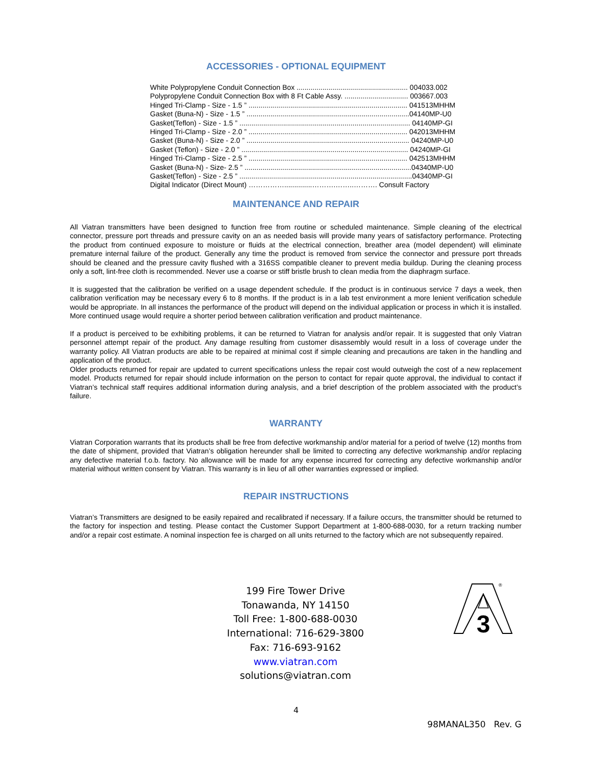ACCESSORIES - OPTIONAL EQUIPMENT
White Polypropylene Conduit Connection Box ........................................................ 004033.002
Polypropylene Conduit Connection Box with 8 Ft Cable Assy. ................................ 003667.003
Hinged Tri-Clamp - Size - 1.5 ” ................................................................................ 041513MHHM
Gasket (Buna-N) - Size - 1.5 ” ..................................................................................04140MP-U0
Gasket(Teflon) - Size - 1.5 ” ...................................................................................... 04140MP-GI
Hinged Tri-Clamp - Size - 2.0 ” ................................................................................ 042013MHHM
Gasket (Buna-N) - Size - 2.0 ” .................................................................................. 04240MP-U0
Gasket (Teflon) - Size - 2.0 ” .................................................................................... 04240MP-GI
Hinged Tri-Clamp - Size - 2.5 ” ................................................................................ 042513MHHM
Gasket (Buna-N) - Size- 2.5 ” ....................................................................................04340MP-U0
Gasket(Teflon) - Size - 2.5 ” .......................................................................................04340MP-GI
Digital Indicator (Direct Mount) ……………..............……….……..………. Consult Factory
MAINTENANCE AND REPAIR
All Viatran transmitters have been designed to function free from routine or scheduled maintenance. Simple cleaning of the electrical connector, pressure port threads and pressure cavity on an as needed basis will provide many years of satisfactory performance. Protecting the product from continued exposure to moisture or fluids at the electrical connection, breather area (model dependent) will eliminate premature internal failure of the product. Generally any time the product is removed from service the connector and pressure port threads should be cleaned and the pressure cavity flushed with a 316SS compatible cleaner to prevent media buildup. During the cleaning process only a soft, lint-free cloth is recommended. Never use a coarse or stiff bristle brush to clean media from the diaphragm surface.
It is suggested that the calibration be verified on a usage dependent schedule. If the product is in continuous service 7 days a week, then calibration verification may be necessary every 6 to 8 months. If the product is in a lab test environment a more lenient verification schedule would be appropriate. In all instances the performance of the product will depend on the individual application or process in which it is installed. More continued usage would require a shorter period between calibration verification and product maintenance.
If a product is perceived to be exhibiting problems, it can be returned to Viatran for analysis and/or repair. It is suggested that only Viatran personnel attempt repair of the product. Any damage resulting from customer disassembly would result in a loss of coverage under the warranty policy. All Viatran products are able to be repaired at minimal cost if simple cleaning and precautions are taken in the handling and application of the product.
Older products returned for repair are updated to current specifications unless the repair cost would outweigh the cost of a new replacement model. Products returned for repair should include information on the person to contact for repair quote approval, the individual to contact if Viatran’s technical staff requires additional information during analysis, and a brief description of the problem associated with the product’s failure.
WARRANTY
Viatran Corporation warrants that its products shall be free from defective workmanship and/or material for a period of twelve (12) months from the date of shipment, provided that Viatran’s obligation hereunder shall be limited to correcting any defective workmanship and/or replacing any defective material f.o.b. factory. No allowance will be made for any expense incurred for correcting any defective workmanship and/or material without written consent by Viatran. This warranty is in lieu of all other warranties expressed or implied.
REPAIR INSTRUCTIONS
Viatran’s Transmitters are designed to be easily repaired and recalibrated if necessary. If a failure occurs, the transmitter should be returned to the factory for inspection and testing. Please contact the Customer Support Department at 1-800-688-0030, for a return tracking number and/or a repair cost estimate. A nominal inspection fee is charged on all units returned to the factory which are not subsequently repaired.
199 Fire Tower Drive
Tonawanda, NY 14150
Toll Free: 1-800-688-0030
International: 716-629-3800
Fax: 716-693-9162
www.viatran.com
solutions@viatran.com
3
®
4
98MANAL350 Rev. G